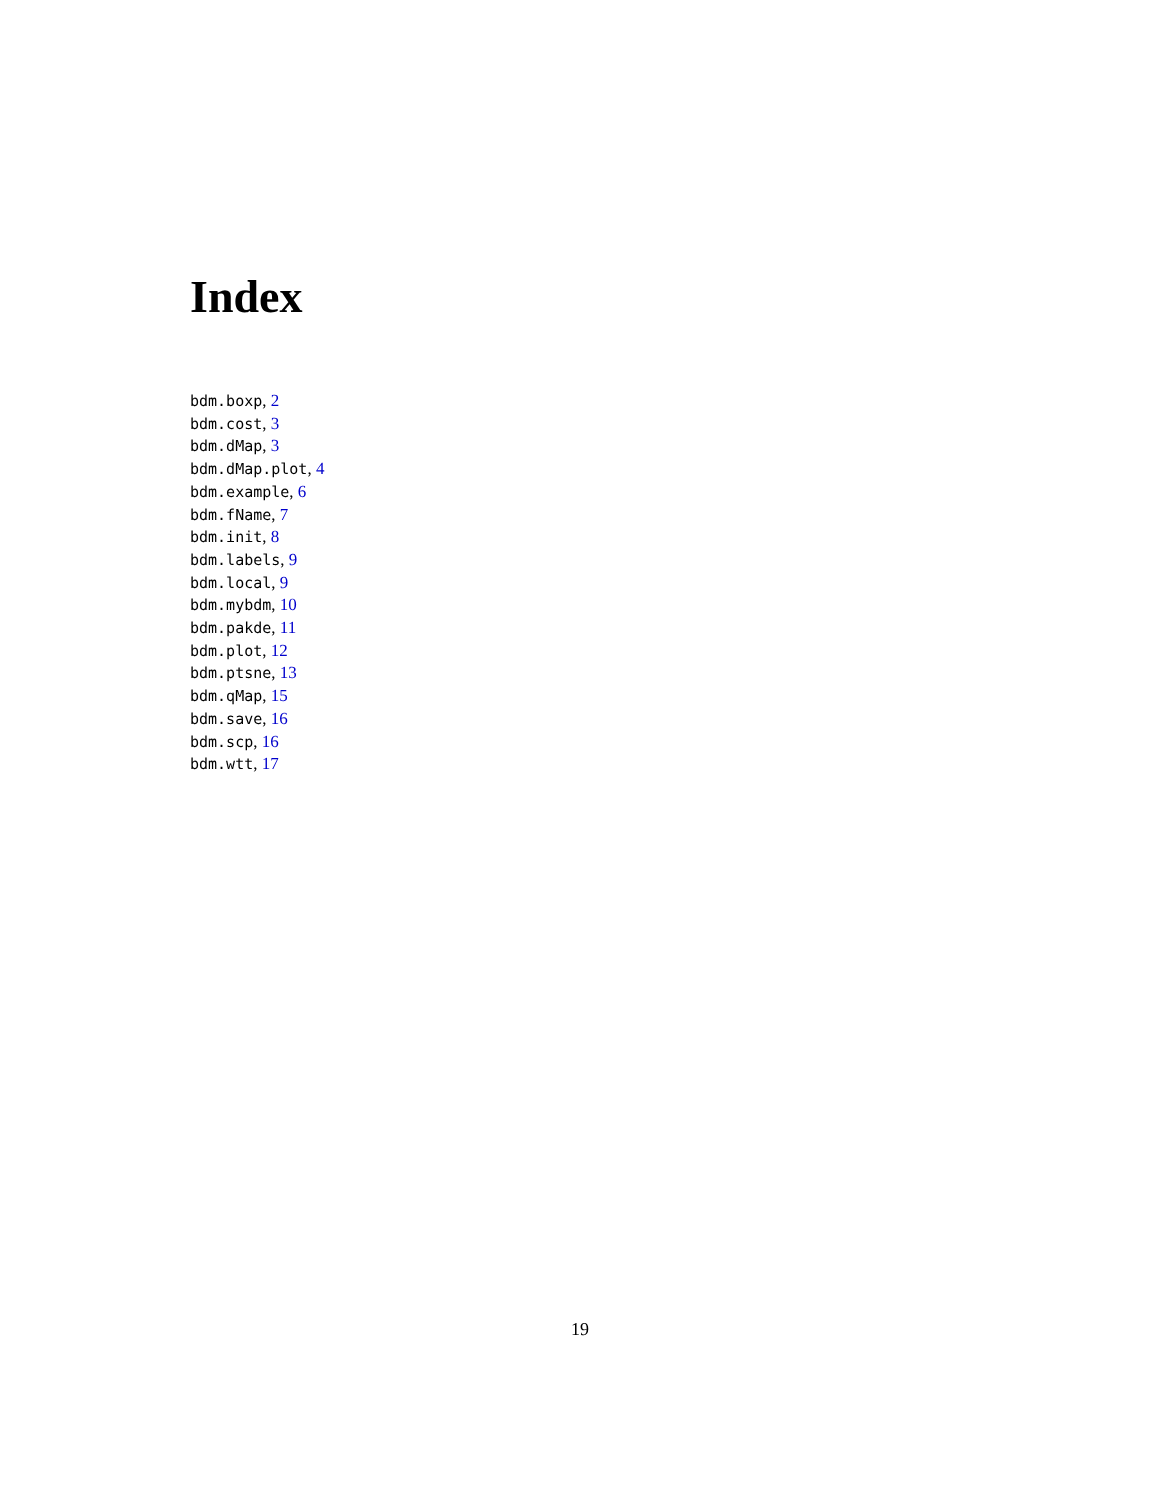Index
bdm.boxp, 2
bdm.cost, 3
bdm.dMap, 3
bdm.dMap.plot, 4
bdm.example, 6
bdm.fName, 7
bdm.init, 8
bdm.labels, 9
bdm.local, 9
bdm.mybdm, 10
bdm.pakde, 11
bdm.plot, 12
bdm.ptsne, 13
bdm.qMap, 15
bdm.save, 16
bdm.scp, 16
bdm.wtt, 17
19